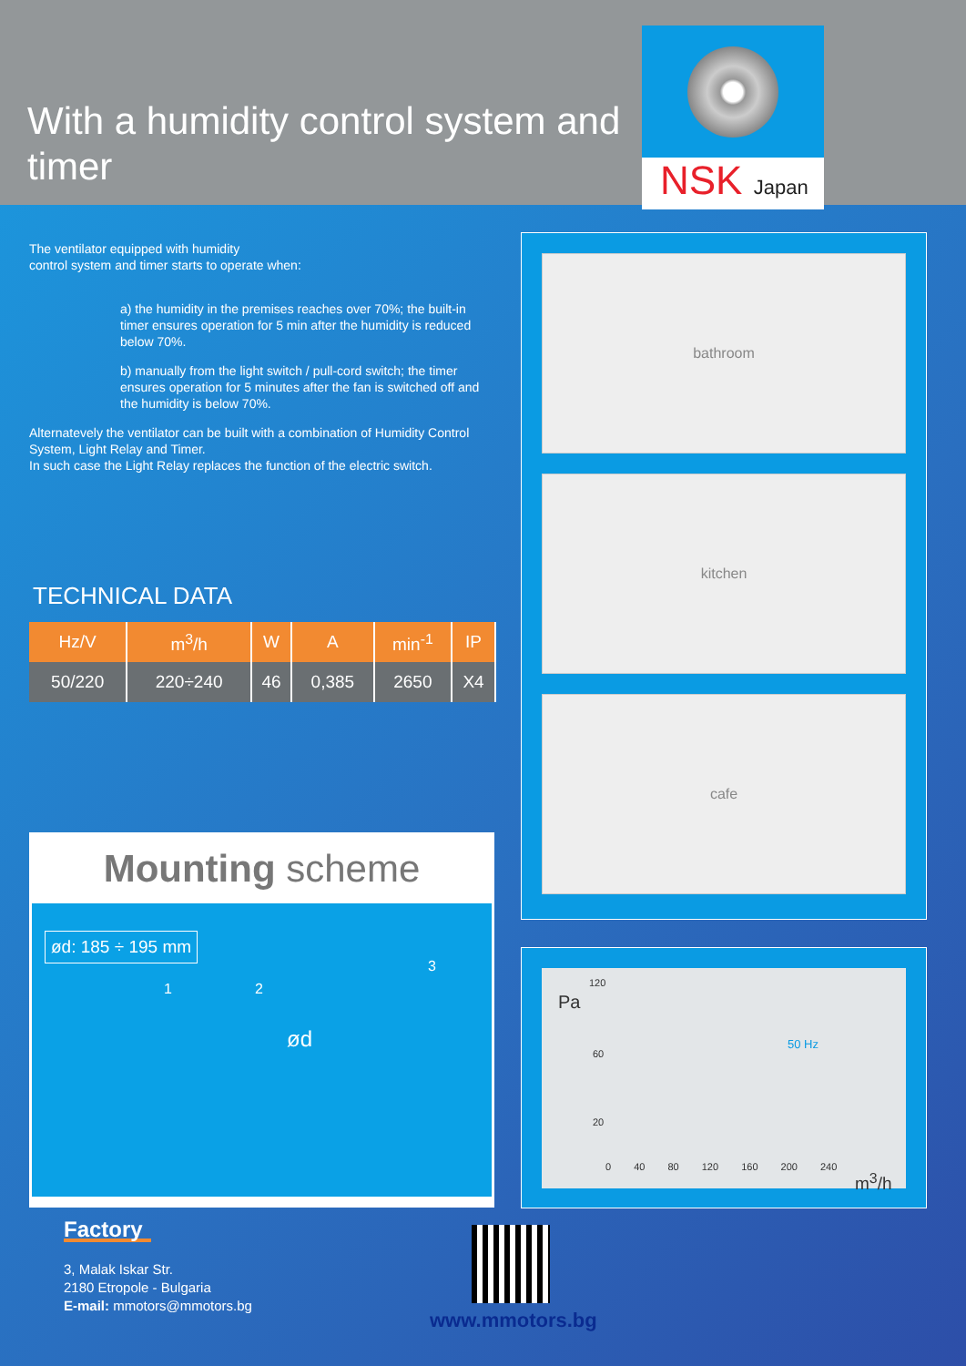With a humidity control system and timer
NSK Japan
The ventilator equipped with humidity
control system and timer starts to operate when:
a) the humidity in the premises reaches over 70%; the built-in timer ensures operation for 5 min after the humidity is reduced below 70%.
b) manually from the light switch / pull-cord switch; the timer ensures operation for 5 minutes after the fan is switched off and the humidity is below 70%.
Alternatevely the ventilator can be built with a combination of Humidity Control System, Light Relay and Timer.
In such case the Light Relay replaces the function of the electric switch.
TECHNICAL DATA
| Hz/V | m<sup>3</sup>/h | W | A | min<sup>-1</sup> | IP |
| --- | --- | --- | --- | --- | --- |
| 50/220 | 220÷240 | 46 | 0,385 | 2650 | X4 |
bathroom
kitchen
cafe
Mounting scheme
ød: 185 ÷ 195 mm
1 2
ød
3
Pa
120
60
20
50 Hz
0 40 80 120 160 200 240
m<sup>3</sup>/h
Factory
3, Malak Iskar Str.
2180 Etropole - Bulgaria
E-mail: mmotors@mmotors.bg
www.mmotors.bg